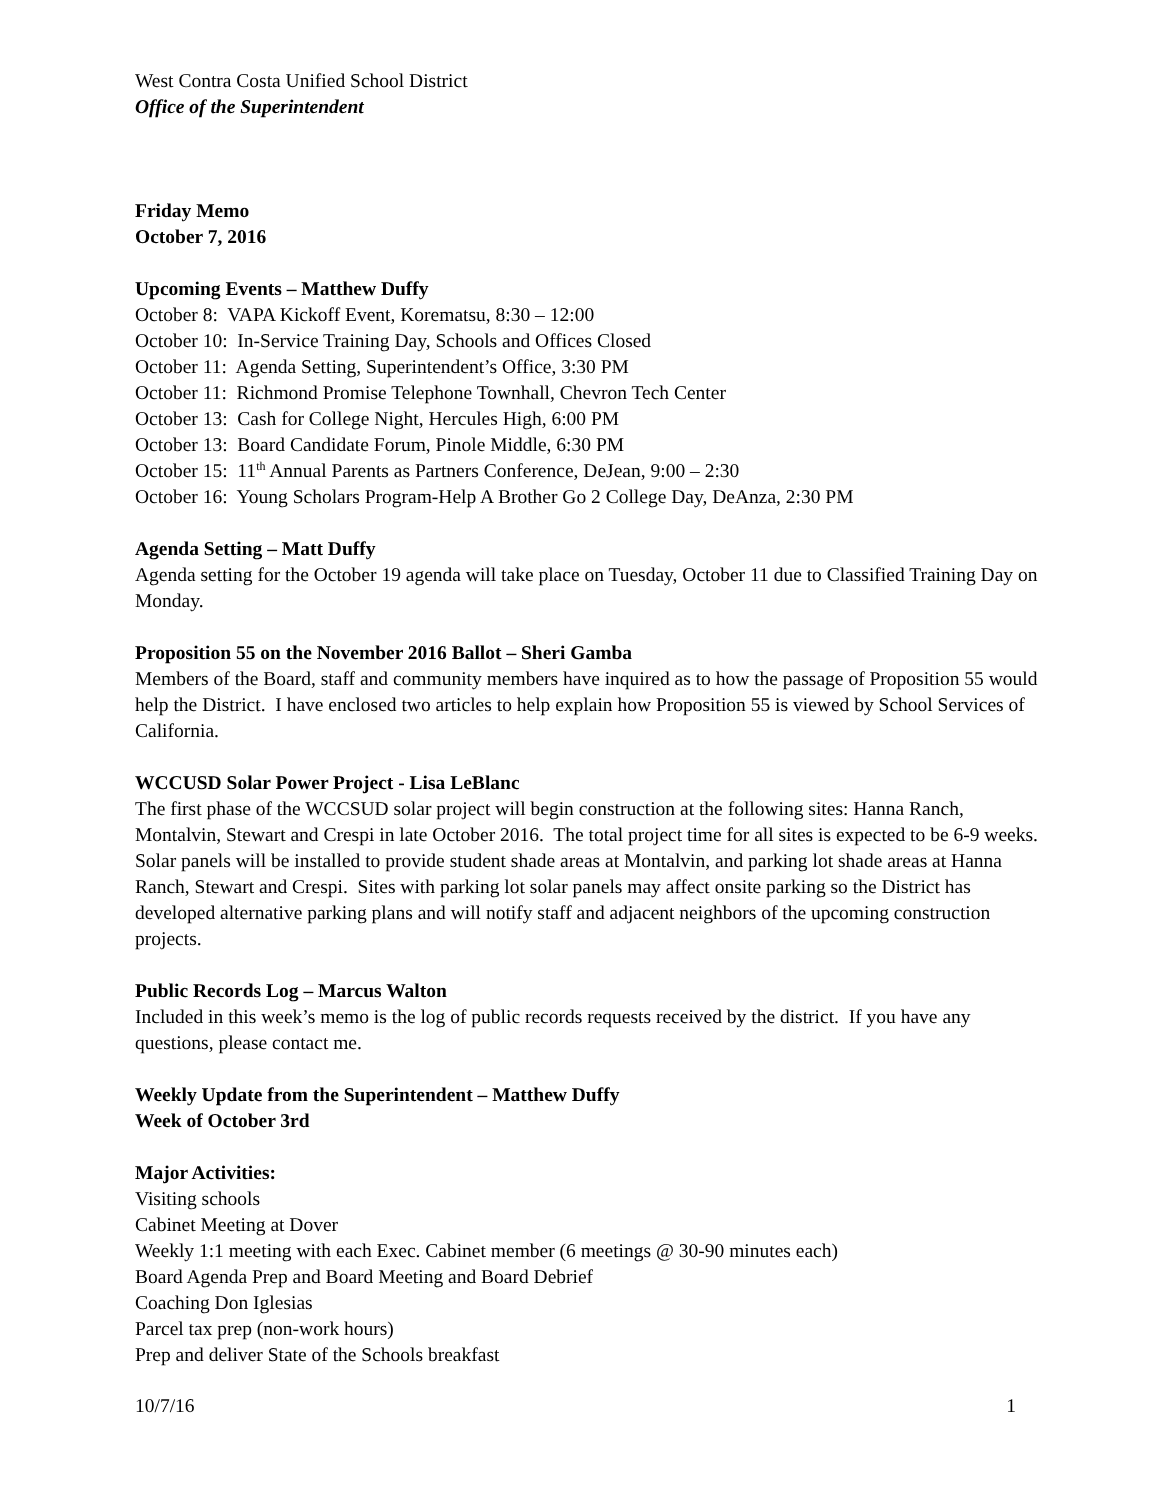West Contra Costa Unified School District
Office of the Superintendent
Friday Memo
October 7, 2016
Upcoming Events – Matthew Duffy
October 8: VAPA Kickoff Event, Korematsu, 8:30 – 12:00
October 10: In-Service Training Day, Schools and Offices Closed
October 11: Agenda Setting, Superintendent’s Office, 3:30 PM
October 11: Richmond Promise Telephone Townhall, Chevron Tech Center
October 13: Cash for College Night, Hercules High, 6:00 PM
October 13: Board Candidate Forum, Pinole Middle, 6:30 PM
October 15: 11<sup>th</sup> Annual Parents as Partners Conference, DeJean, 9:00 – 2:30
October 16: Young Scholars Program-Help A Brother Go 2 College Day, DeAnza, 2:30 PM
Agenda Setting – Matt Duffy
Agenda setting for the October 19 agenda will take place on Tuesday, October 11 due to Classified Training Day on Monday.
Proposition 55 on the November 2016 Ballot – Sheri Gamba
Members of the Board, staff and community members have inquired as to how the passage of Proposition 55 would help the District. I have enclosed two articles to help explain how Proposition 55 is viewed by School Services of California.
WCCUSD Solar Power Project - Lisa LeBlanc
The first phase of the WCCSUD solar project will begin construction at the following sites: Hanna Ranch, Montalvin, Stewart and Crespi in late October 2016. The total project time for all sites is expected to be 6-9 weeks. Solar panels will be installed to provide student shade areas at Montalvin, and parking lot shade areas at Hanna Ranch, Stewart and Crespi. Sites with parking lot solar panels may affect onsite parking so the District has developed alternative parking plans and will notify staff and adjacent neighbors of the upcoming construction projects.
Public Records Log – Marcus Walton
Included in this week’s memo is the log of public records requests received by the district. If you have any questions, please contact me.
Weekly Update from the Superintendent – Matthew Duffy
Week of October 3rd
Major Activities:
Visiting schools
Cabinet Meeting at Dover
Weekly 1:1 meeting with each Exec. Cabinet member (6 meetings @ 30-90 minutes each)
Board Agenda Prep and Board Meeting and Board Debrief
Coaching Don Iglesias
Parcel tax prep (non-work hours)
Prep and deliver State of the Schools breakfast
10/7/16 1